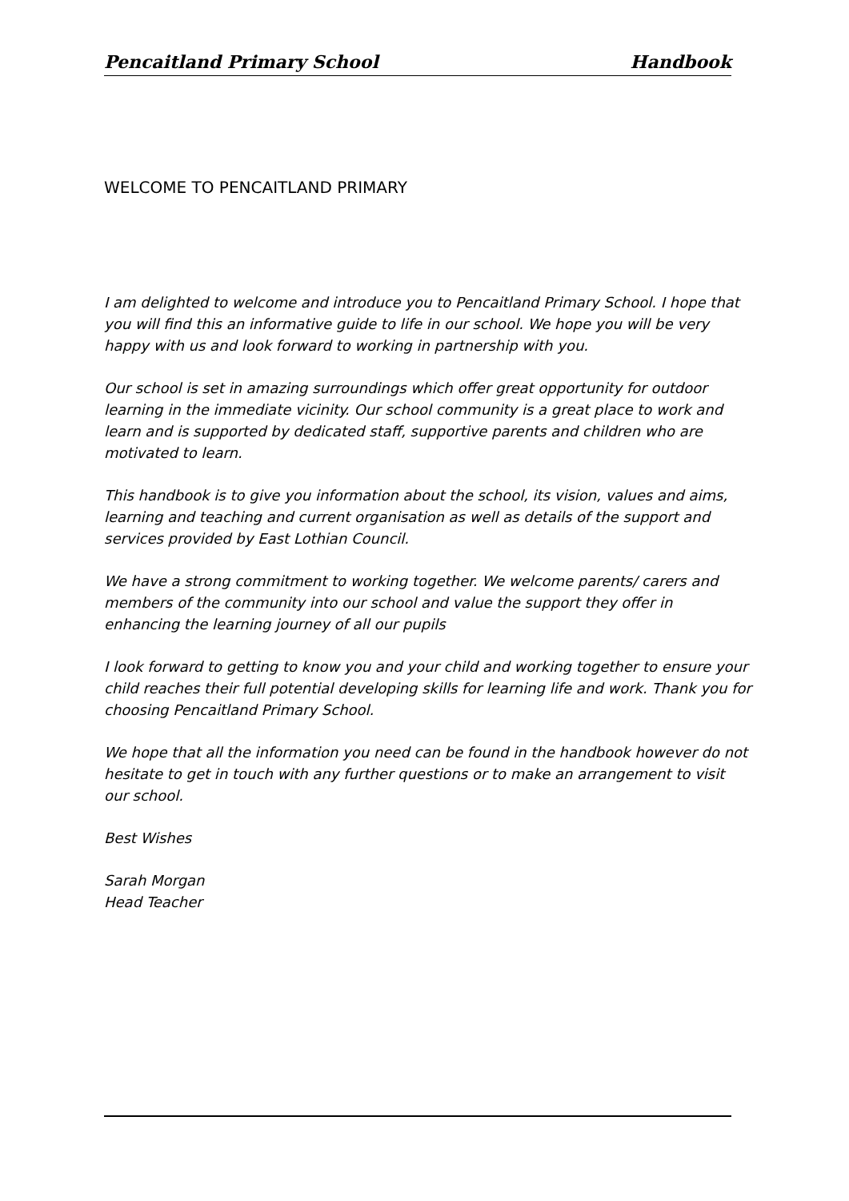Pencaitland Primary School Handbook
WELCOME TO PENCAITLAND PRIMARY
I am delighted to welcome and introduce you to Pencaitland Primary School. I hope that you will find this an informative guide to life in our school. We hope you will be very happy with us and look forward to working in partnership with you.
Our school is set in amazing surroundings which offer great opportunity for outdoor learning in the immediate vicinity. Our school community is a great place to work and learn and is supported by dedicated staff, supportive parents and children who are motivated to learn.
This handbook is to give you information about the school, its vision, values and aims, learning and teaching and current organisation as well as details of the support and services provided by East Lothian Council.
We have a strong commitment to working together. We welcome parents/ carers and members of the community into our school and value the support they offer in enhancing the learning journey of all our pupils
I look forward to getting to know you and your child and working together to ensure your child reaches their full potential developing skills for learning life and work. Thank you for choosing Pencaitland Primary School.
We hope that all the information you need can be found in the handbook however do not hesitate to get in touch with any further questions or to make an arrangement to visit our school.
Best Wishes
Sarah Morgan
Head Teacher